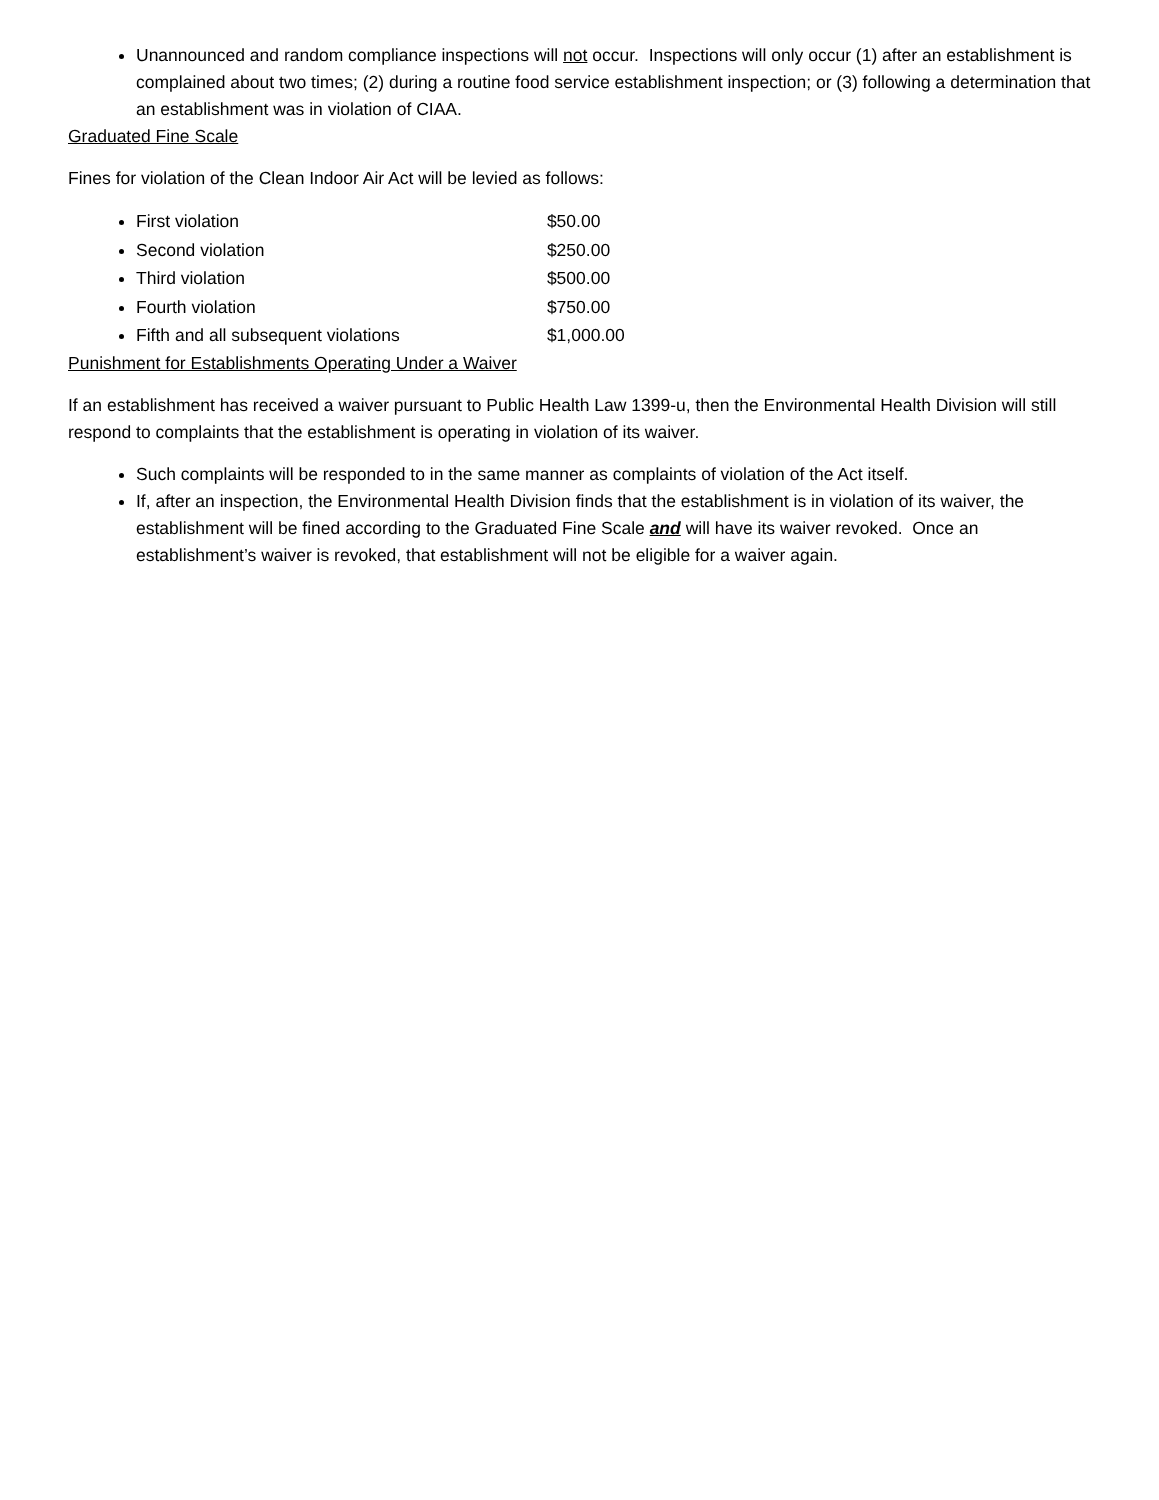Unannounced and random compliance inspections will not occur. Inspections will only occur (1) after an establishment is complained about two times; (2) during a routine food service establishment inspection; or (3) following a determination that an establishment was in violation of CIAA.
Graduated Fine Scale
Fines for violation of the Clean Indoor Air Act will be levied as follows:
First violation $50.00
Second violation $250.00
Third violation $500.00
Fourth violation $750.00
Fifth and all subsequent violations $1,000.00
Punishment for Establishments Operating Under a Waiver
If an establishment has received a waiver pursuant to Public Health Law 1399-u, then the Environmental Health Division will still respond to complaints that the establishment is operating in violation of its waiver.
Such complaints will be responded to in the same manner as complaints of violation of the Act itself.
If, after an inspection, the Environmental Health Division finds that the establishment is in violation of its waiver, the establishment will be fined according to the Graduated Fine Scale and will have its waiver revoked. Once an establishment’s waiver is revoked, that establishment will not be eligible for a waiver again.